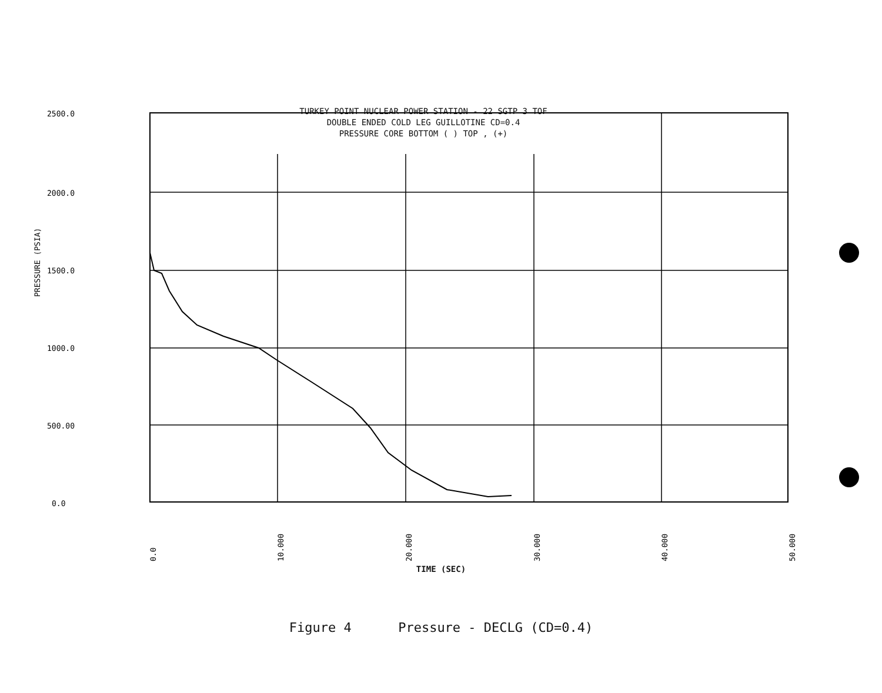2500.0
2000.0
1500.0
1000.0
500.00
0.0
0.0
10.000
20.000
30.000
40.000
50.000
PRESSURE (PSIA)
TURKEY POINT NUCLEAR POWER STATION - 22 SGTP 3 TOF
DOUBLE ENDED COLD LEG GUILLOTINE CD=0.4
PRESSURE CORE BOTTOM ( ) TOP , (+)
TIME (SEC)
Figure 4 Pressure - DECLG (CD=0.4)